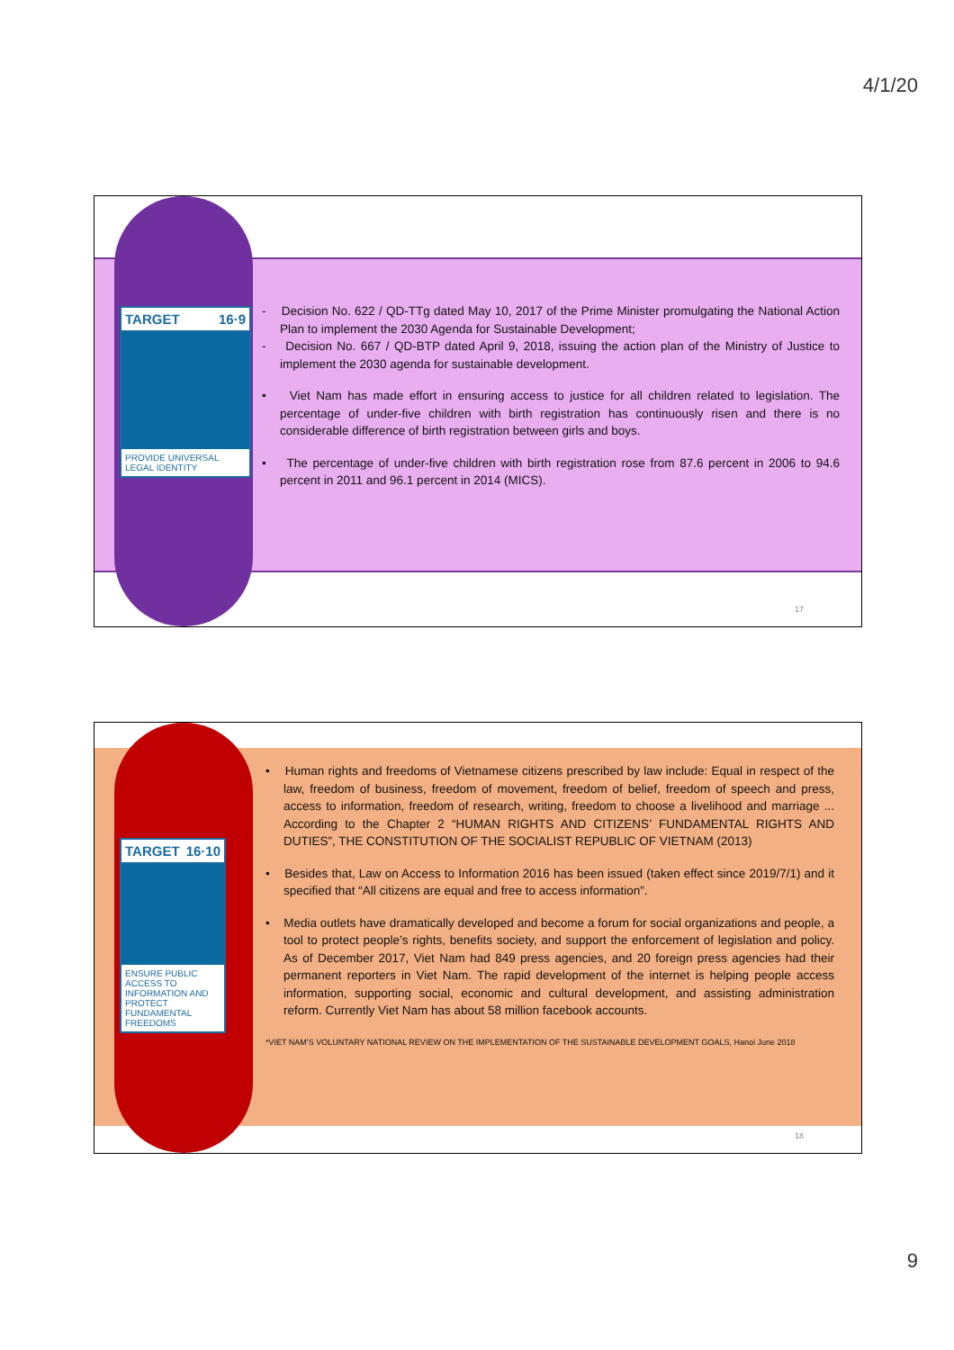4/1/20
TARGET 16·9
PROVIDE UNIVERSAL LEGAL IDENTITY
- Decision No. 622 / QD-TTg dated May 10, 2017 of the Prime Minister promulgating the National Action Plan to implement the 2030 Agenda for Sustainable Development;
- Decision No. 667 / QD-BTP dated April 9, 2018, issuing the action plan of the Ministry of Justice to implement the 2030 agenda for sustainable development.
• Viet Nam has made effort in ensuring access to justice for all children related to legislation. The percentage of under-five children with birth registration has continuously risen and there is no considerable difference of birth registration between girls and boys.
• The percentage of under-five children with birth registration rose from 87.6 percent in 2006 to 94.6 percent in 2011 and 96.1 percent in 2014 (MICS).
17
TARGET 16·10
ENSURE PUBLIC ACCESS TO INFORMATION AND PROTECT FUNDAMENTAL FREEDOMS
• Human rights and freedoms of Vietnamese citizens prescribed by law include: Equal in respect of the law, freedom of business, freedom of movement, freedom of belief, freedom of speech and press, access to information, freedom of research, writing, freedom to choose a livelihood and marriage ... According to the Chapter 2 “HUMAN RIGHTS AND CITIZENS’ FUNDAMENTAL RIGHTS AND DUTIES”, THE CONSTITUTION OF THE SOCIALIST REPUBLIC OF VIETNAM (2013)
• Besides that, Law on Access to Information 2016 has been issued (taken effect since 2019/7/1) and it specified that “All citizens are equal and free to access information”.
• Media outlets have dramatically developed and become a forum for social organizations and people, a tool to protect people’s rights, benefits society, and support the enforcement of legislation and policy. As of December 2017, Viet Nam had 849 press agencies, and 20 foreign press agencies had their permanent reporters in Viet Nam. The rapid development of the internet is helping people access information, supporting social, economic and cultural development, and assisting administration reform. Currently Viet Nam has about 58 million facebook accounts.
*VIET NAM’S VOLUNTARY NATIONAL REVIEW ON THE IMPLEMENTATION OF THE SUSTAINABLE DEVELOPMENT GOALS, Hanoi June 2018
18
9